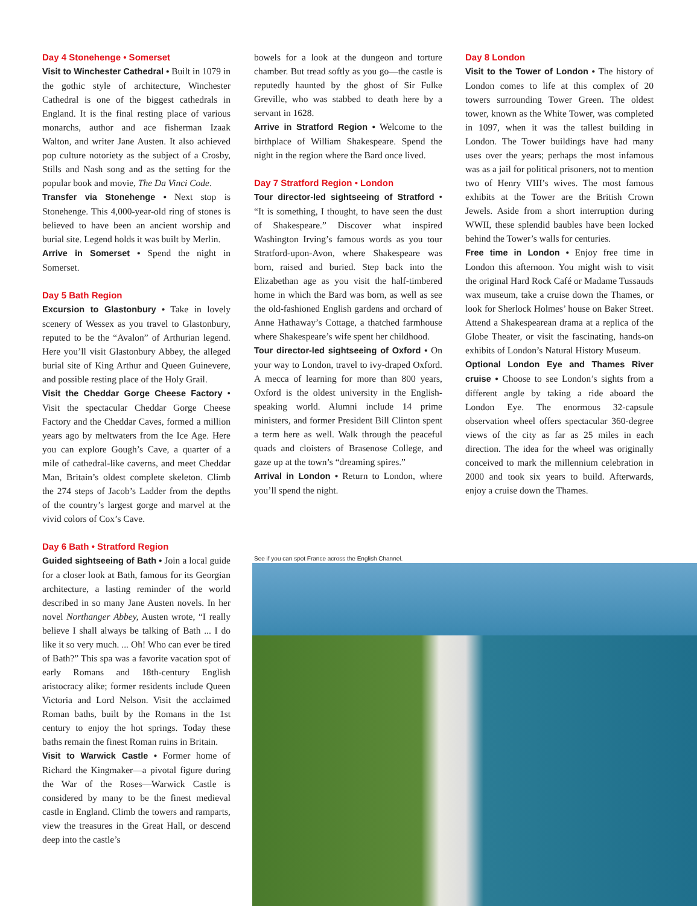Day 4 Stonehenge • Somerset
Visit to Winchester Cathedral • Built in 1079 in the gothic style of architecture, Winchester Cathedral is one of the biggest cathedrals in England. It is the final resting place of various monarchs, author and ace fisherman Izaak Walton, and writer Jane Austen. It also achieved pop culture notoriety as the subject of a Crosby, Stills and Nash song and as the setting for the popular book and movie, The Da Vinci Code.
Transfer via Stonehenge • Next stop is Stonehenge. This 4,000-year-old ring of stones is believed to have been an ancient worship and burial site. Legend holds it was built by Merlin.
Arrive in Somerset • Spend the night in Somerset.
Day 5 Bath Region
Excursion to Glastonbury • Take in lovely scenery of Wessex as you travel to Glastonbury, reputed to be the “Avalon” of Arthurian legend. Here you’ll visit Glastonbury Abbey, the alleged burial site of King Arthur and Queen Guinevere, and possible resting place of the Holy Grail.
Visit the Cheddar Gorge Cheese Factory • Visit the spectacular Cheddar Gorge Cheese Factory and the Cheddar Caves, formed a million years ago by meltwaters from the Ice Age. Here you can explore Gough’s Cave, a quarter of a mile of cathedral-like caverns, and meet Cheddar Man, Britain’s oldest complete skeleton. Climb the 274 steps of Jacob’s Ladder from the depths of the country’s largest gorge and marvel at the vivid colors of Cox’s Cave.
Day 6 Bath • Stratford Region
Guided sightseeing of Bath • Join a local guide for a closer look at Bath, famous for its Georgian architecture, a lasting reminder of the world described in so many Jane Austen novels. In her novel Northanger Abbey, Austen wrote, “I really believe I shall always be talking of Bath ... I do like it so very much. ... Oh! Who can ever be tired of Bath?” This spa was a favorite vacation spot of early Romans and 18th-century English aristocracy alike; former residents include Queen Victoria and Lord Nelson. Visit the acclaimed Roman baths, built by the Romans in the 1st century to enjoy the hot springs. Today these baths remain the finest Roman ruins in Britain.
Visit to Warwick Castle • Former home of Richard the Kingmaker—a pivotal figure during the War of the Roses—Warwick Castle is considered by many to be the finest medieval castle in England. Climb the towers and ramparts, view the treasures in the Great Hall, or descend deep into the castle’s
bowels for a look at the dungeon and torture chamber. But tread softly as you go—the castle is reputedly haunted by the ghost of Sir Fulke Greville, who was stabbed to death here by a servant in 1628.
Arrive in Stratford Region • Welcome to the birthplace of William Shakespeare. Spend the night in the region where the Bard once lived.
Day 7 Stratford Region • London
Tour director-led sightseeing of Stratford • “It is something, I thought, to have seen the dust of Shakespeare.” Discover what inspired Washington Irving’s famous words as you tour Stratford-upon-Avon, where Shakespeare was born, raised and buried. Step back into the Elizabethan age as you visit the half-timbered home in which the Bard was born, as well as see the old-fashioned English gardens and orchard of Anne Hathaway’s Cottage, a thatched farmhouse where Shakespeare’s wife spent her childhood.
Tour director-led sightseeing of Oxford • On your way to London, travel to ivy-draped Oxford. A mecca of learning for more than 800 years, Oxford is the oldest university in the English-speaking world. Alumni include 14 prime ministers, and former President Bill Clinton spent a term here as well. Walk through the peaceful quads and cloisters of Brasenose College, and gaze up at the town’s “dreaming spires.”
Arrival in London • Return to London, where you’ll spend the night.
Day 8 London
Visit to the Tower of London • The history of London comes to life at this complex of 20 towers surrounding Tower Green. The oldest tower, known as the White Tower, was completed in 1097, when it was the tallest building in London. The Tower buildings have had many uses over the years; perhaps the most infamous was as a jail for political prisoners, not to mention two of Henry VIII’s wives. The most famous exhibits at the Tower are the British Crown Jewels. Aside from a short interruption during WWII, these splendid baubles have been locked behind the Tower’s walls for centuries.
Free time in London • Enjoy free time in London this afternoon. You might wish to visit the original Hard Rock Café or Madame Tussauds wax museum, take a cruise down the Thames, or look for Sherlock Holmes’ house on Baker Street. Attend a Shakespearean drama at a replica of the Globe Theater, or visit the fascinating, hands-on exhibits of London’s Natural History Museum.
Optional London Eye and Thames River cruise • Choose to see London’s sights from a different angle by taking a ride aboard the London Eye. The enormous 32-capsule observation wheel offers spectacular 360-degree views of the city as far as 25 miles in each direction. The idea for the wheel was originally conceived to mark the millennium celebration in 2000 and took six years to build. Afterwards, enjoy a cruise down the Thames.
See if you can spot France across the English Channel.